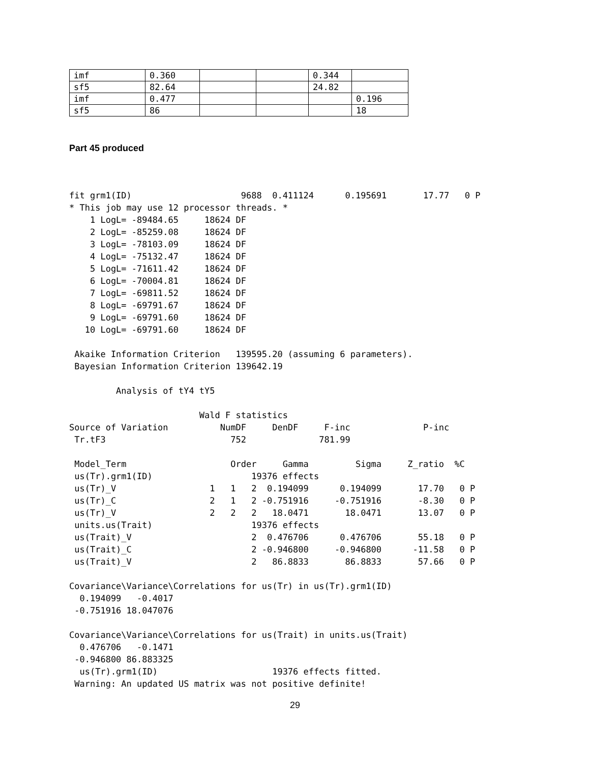| imf | 0.360 | | | 0.344 | |
| sf5 | 82.64 | | | 24.82 | |
| imf | 0.477 | | | | 0.196 |
| sf5 | 86 | | | | 18 |
Part 45 produced
fit grm1(ID)                     9688  0.411124      0.195691       17.77   0 P
* This job may use 12 processor threads. *
    1 LogL= -89484.65     18624 DF
    2 LogL= -85259.08     18624 DF
    3 LogL= -78103.09     18624 DF
    4 LogL= -75132.47     18624 DF
    5 LogL= -71611.42     18624 DF
    6 LogL= -70004.81     18624 DF
    7 LogL= -69811.52     18624 DF
    8 LogL= -69791.67     18624 DF
    9 LogL= -69791.60     18624 DF
   10 LogL= -69791.60     18624 DF

 Akaike Information Criterion   139595.20 (assuming 6 parameters).
 Bayesian Information Criterion 139642.19

         Analysis of tY4 tY5

                         Wald F statistics
Source of Variation          NumDF     DenDF     F-inc              P-inc
 Tr.tF3                        752              781.99

 Model_Term                    Order     Gamma         Sigma     Z_ratio  %C
 us(Tr).grm1(ID)                   19376 effects
 us(Tr)_V                  1   1   2  0.194099      0.194099       17.70   0 P
 us(Tr)_C                  2   1   2 -0.751916     -0.751916       -8.30   0 P
 us(Tr)_V                  2   2   2   18.0471       18.0471       13.07   0 P
 units.us(Trait)                   19376 effects
 us(Trait)_V                       2  0.476706      0.476706       55.18   0 P
 us(Trait)_C                       2 -0.946800     -0.946800      -11.58   0 P
 us(Trait)_V                       2   86.8833       86.8833       57.66   0 P

Covariance\Variance\Correlations for us(Tr) in us(Tr).grm1(ID)
  0.194099   -0.4017
 -0.751916 18.047076

Covariance\Variance\Correlations for us(Trait) in units.us(Trait)
  0.476706   -0.1471
 -0.946800 86.883325
  us(Tr).grm1(ID)                      19376 effects fitted.
 Warning: An updated US matrix was not positive definite!
29